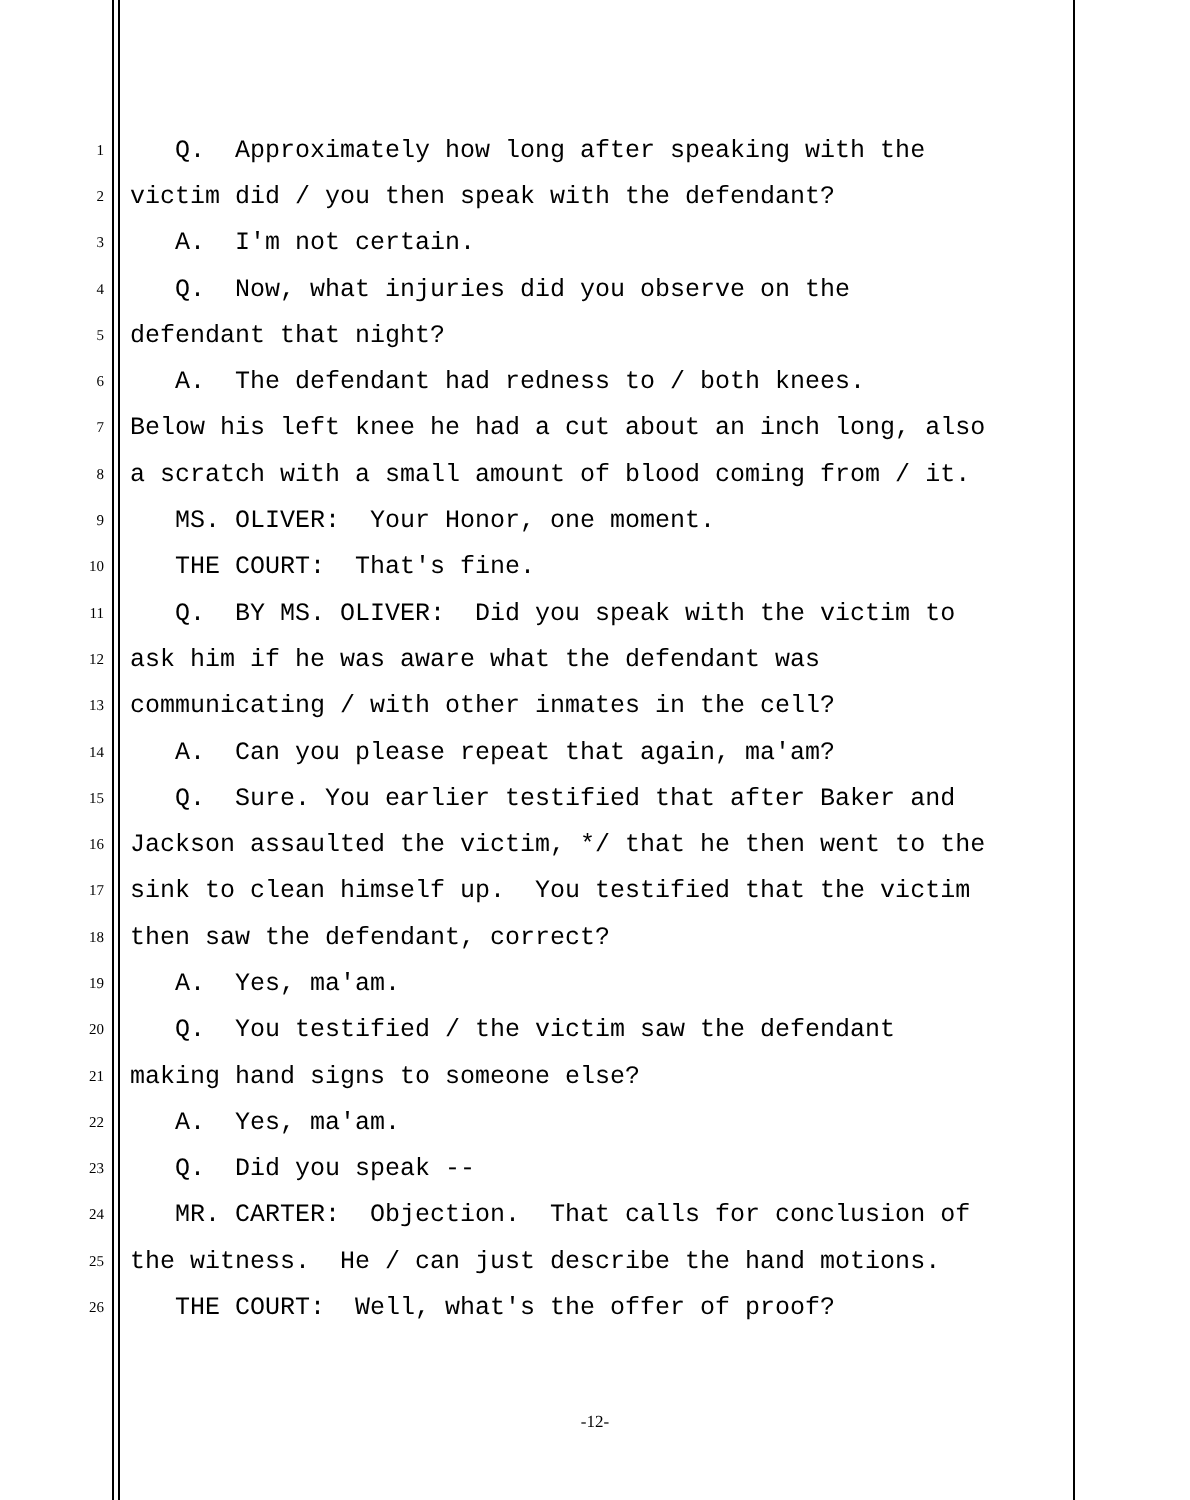1 Q. Approximately how long after speaking with the
2 victim did / you then speak with the defendant?
3 A. I'm not certain.
4 Q. Now, what injuries did you observe on the
5 defendant that night?
6 A. The defendant had redness to / both knees.
7 Below his left knee he had a cut about an inch long, also
8 a scratch with a small amount of blood coming from / it.
9 MS. OLIVER: Your Honor, one moment.
10 THE COURT: That's fine.
11 Q. BY MS. OLIVER: Did you speak with the victim to
12 ask him if he was aware what the defendant was
13 communicating / with other inmates in the cell?
14 A. Can you please repeat that again, ma'am?
15 Q. Sure. You earlier testified that after Baker and
16 Jackson assaulted the victim, */ that he then went to the
17 sink to clean himself up. You testified that the victim
18 then saw the defendant, correct?
19 A. Yes, ma'am.
20 Q. You testified / the victim saw the defendant
21 making hand signs to someone else?
22 A. Yes, ma'am.
23 Q. Did you speak --
24 MR. CARTER: Objection. That calls for conclusion of
25 the witness. He / can just describe the hand motions.
26 THE COURT: Well, what's the offer of proof?
-12-